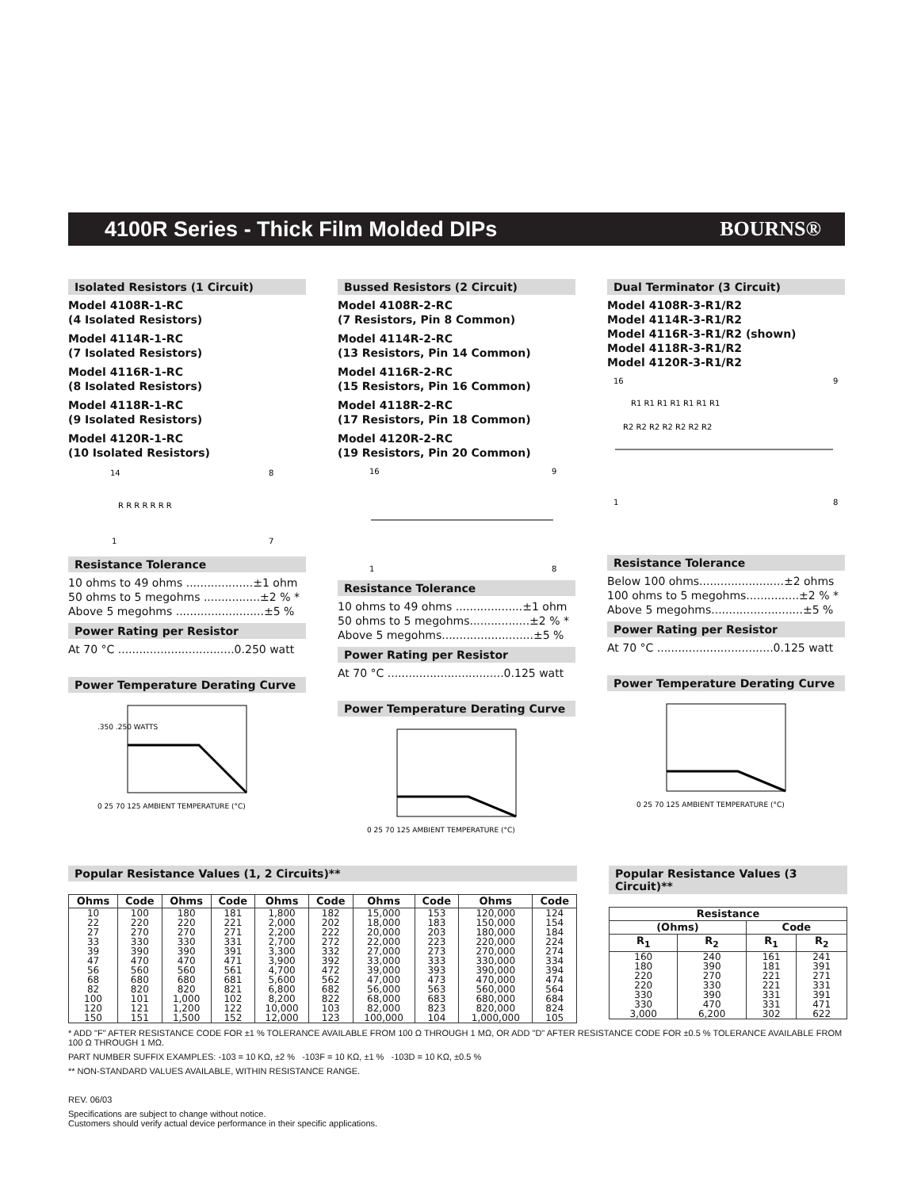4100R Series - Thick Film Molded DIPs
BOURNS®
Isolated Resistors (1 Circuit)
Model 4108R-1-RC
(4 Isolated Resistors)
Model 4114R-1-RC
(7 Isolated Resistors)
Model 4116R-1-RC
(8 Isolated Resistors)
Model 4118R-1-RC
(9 Isolated Resistors)
Model 4120R-1-RC
(10 Isolated Resistors)
14
8
1
7
R R R R R R R
Resistance Tolerance
10 ohms to 49 ohms ...................±1 ohm
50 ohms to 5 megohms ................±2 % *
Above 5 megohms .........................±5 %
Power Rating per Resistor
At 70 °C .................................0.250 watt
Power Temperature Derating Curve
0 25 70 125 AMBIENT TEMPERATURE (°C)
.350 .250 WATTS
Bussed Resistors (2 Circuit)
Model 4108R-2-RC
(7 Resistors, Pin 8 Common)
Model 4114R-2-RC
(13 Resistors, Pin 14 Common)
Model 4116R-2-RC
(15 Resistors, Pin 16 Common)
Model 4118R-2-RC
(17 Resistors, Pin 18 Common)
Model 4120R-2-RC
(19 Resistors, Pin 20 Common)
16
9
1
8
Resistance Tolerance
10 ohms to 49 ohms ...................±1 ohm
50 ohms to 5 megohms.................±2 % *
Above 5 megohms..........................±5 %
Power Rating per Resistor
At 70 °C .................................0.125 watt
Power Temperature Derating Curve
0 25 70 125 AMBIENT TEMPERATURE (°C)
Dual Terminator (3 Circuit)
Model 4108R-3-R1/R2
Model 4114R-3-R1/R2
Model 4116R-3-R1/R2 (shown)
Model 4118R-3-R1/R2
Model 4120R-3-R1/R2
16
9
1
8
R1 R1 R1 R1 R1 R1 R1
R2 R2 R2 R2 R2 R2 R2
Resistance Tolerance
Below 100 ohms........................±2 ohms
100 ohms to 5 megohms...............±2 % *
Above 5 megohms..........................±5 %
Power Rating per Resistor
At 70 °C .................................0.125 watt
Power Temperature Derating Curve
0 25 70 125 AMBIENT TEMPERATURE (°C)
Popular Resistance Values (1, 2 Circuits)**
| Ohms | Code | Ohms | Code | Ohms | Code | Ohms | Code | Ohms | Code |
| --- | --- | --- | --- | --- | --- | --- | --- | --- | --- |
| 10 | 100 | 180 | 181 | 1,800 | 182 | 15,000 | 153 | 120,000 | 124 |
| 22 | 220 | 220 | 221 | 2,000 | 202 | 18,000 | 183 | 150,000 | 154 |
| 27 | 270 | 270 | 271 | 2,200 | 222 | 20,000 | 203 | 180,000 | 184 |
| 33 | 330 | 330 | 331 | 2,700 | 272 | 22,000 | 223 | 220,000 | 224 |
| 39 | 390 | 390 | 391 | 3,300 | 332 | 27,000 | 273 | 270,000 | 274 |
| 47 | 470 | 470 | 471 | 3,900 | 392 | 33,000 | 333 | 330,000 | 334 |
| 56 | 560 | 560 | 561 | 4,700 | 472 | 39,000 | 393 | 390,000 | 394 |
| 68 | 680 | 680 | 681 | 5,600 | 562 | 47,000 | 473 | 470,000 | 474 |
| 82 | 820 | 820 | 821 | 6,800 | 682 | 56,000 | 563 | 560,000 | 564 |
| 100 | 101 | 1,000 | 102 | 8,200 | 822 | 68,000 | 683 | 680,000 | 684 |
| 120 | 121 | 1,200 | 122 | 10,000 | 103 | 82,000 | 823 | 820,000 | 824 |
| 150 | 151 | 1,500 | 152 | 12,000 | 123 | 100,000 | 104 | 1,000,000 | 105 |
Popular Resistance Values (3 Circuit)**
| Resistance | | | |
| --- | --- | --- | --- |
| (Ohms) | | Code | |
| R<sub>1</sub> | R<sub>2</sub> | R<sub>1</sub> | R<sub>2</sub> |
| 160 | 240 | 161 | 241 |
| 180 | 390 | 181 | 391 |
| 220 | 270 | 221 | 271 |
| 220 | 330 | 221 | 331 |
| 330 | 390 | 331 | 391 |
| 330 | 470 | 331 | 471 |
| 3,000 | 6,200 | 302 | 622 |
* ADD "F" AFTER RESISTANCE CODE FOR ±1 % TOLERANCE AVAILABLE FROM 100 Ω THROUGH 1 MΩ, OR ADD "D" AFTER RESISTANCE CODE FOR ±0.5 % TOLERANCE AVAILABLE FROM 100 Ω THROUGH 1 MΩ.
PART NUMBER SUFFIX EXAMPLES: -103 = 10 KΩ, ±2 % -103F = 10 KΩ, ±1 % -103D = 10 KΩ, ±0.5 %
** NON-STANDARD VALUES AVAILABLE, WITHIN RESISTANCE RANGE.
REV. 06/03
Specifications are subject to change without notice.
Customers should verify actual device performance in their specific applications.